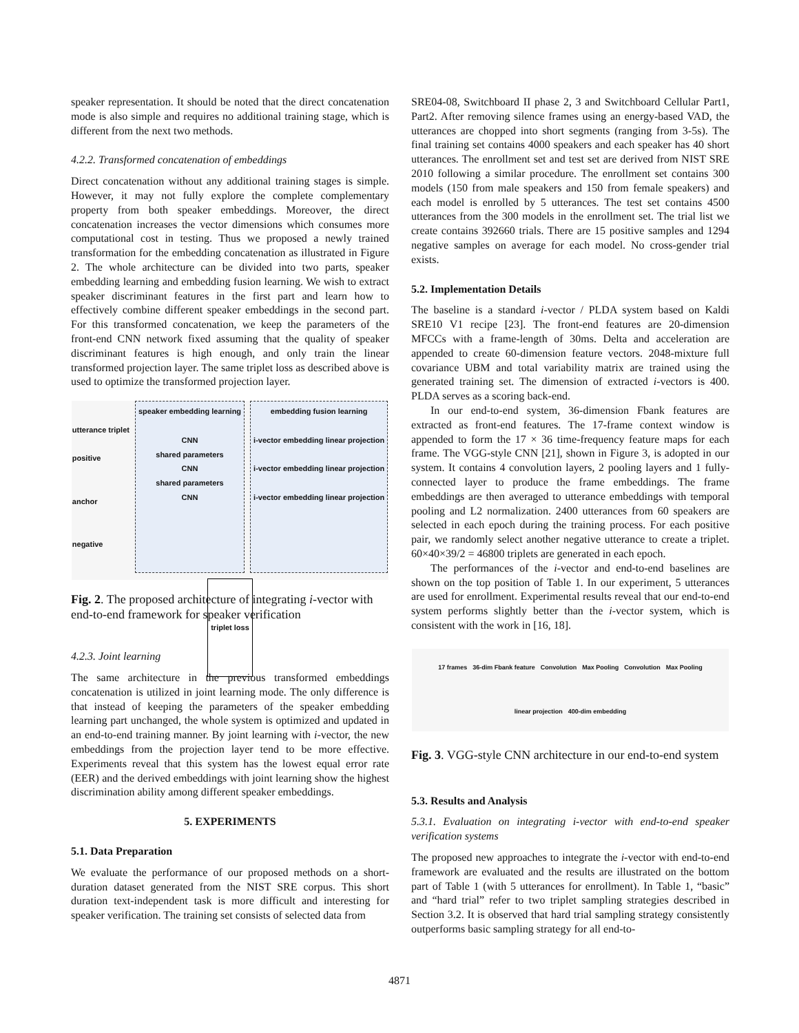speaker representation. It should be noted that the direct concatenation mode is also simple and requires no additional training stage, which is different from the next two methods.
4.2.2. Transformed concatenation of embeddings
Direct concatenation without any additional training stages is simple. However, it may not fully explore the complete complementary property from both speaker embeddings. Moreover, the direct concatenation increases the vector dimensions which consumes more computational cost in testing. Thus we proposed a newly trained transformation for the embedding concatenation as illustrated in Figure 2. The whole architecture can be divided into two parts, speaker embedding learning and embedding fusion learning. We wish to extract speaker discriminant features in the first part and learn how to effectively combine different speaker embeddings in the second part. For this transformed concatenation, we keep the parameters of the front-end CNN network fixed assuming that the quality of speaker discriminant features is high enough, and only train the linear transformed projection layer. The same triplet loss as described above is used to optimize the transformed projection layer.
utterance triplet
positive
anchor
negative
speaker embedding learning
CNN
shared parameters
CNN
shared parameters
CNN
embedding fusion learning
i-vector embedding linear projection
i-vector embedding linear projection
i-vector embedding linear projection
triplet loss
Fig. 2. The proposed architecture of integrating i-vector with end-to-end framework for speaker verification
4.2.3. Joint learning
The same architecture in the previous transformed embeddings concatenation is utilized in joint learning mode. The only difference is that instead of keeping the parameters of the speaker embedding learning part unchanged, the whole system is optimized and updated in an end-to-end training manner. By joint learning with i-vector, the new embeddings from the projection layer tend to be more effective. Experiments reveal that this system has the lowest equal error rate (EER) and the derived embeddings with joint learning show the highest discrimination ability among different speaker embeddings.
5. EXPERIMENTS
5.1. Data Preparation
We evaluate the performance of our proposed methods on a short-duration dataset generated from the NIST SRE corpus. This short duration text-independent task is more difficult and interesting for speaker verification. The training set consists of selected data from
SRE04-08, Switchboard II phase 2, 3 and Switchboard Cellular Part1, Part2. After removing silence frames using an energy-based VAD, the utterances are chopped into short segments (ranging from 3-5s). The final training set contains 4000 speakers and each speaker has 40 short utterances. The enrollment set and test set are derived from NIST SRE 2010 following a similar procedure. The enrollment set contains 300 models (150 from male speakers and 150 from female speakers) and each model is enrolled by 5 utterances. The test set contains 4500 utterances from the 300 models in the enrollment set. The trial list we create contains 392660 trials. There are 15 positive samples and 1294 negative samples on average for each model. No cross-gender trial exists.
5.2. Implementation Details
The baseline is a standard i-vector / PLDA system based on Kaldi SRE10 V1 recipe [23]. The front-end features are 20-dimension MFCCs with a frame-length of 30ms. Delta and acceleration are appended to create 60-dimension feature vectors. 2048-mixture full covariance UBM and total variability matrix are trained using the generated training set. The dimension of extracted i-vectors is 400. PLDA serves as a scoring back-end.
In our end-to-end system, 36-dimension Fbank features are extracted as front-end features. The 17-frame context window is appended to form the 17 × 36 time-frequency feature maps for each frame. The VGG-style CNN [21], shown in Figure 3, is adopted in our system. It contains 4 convolution layers, 2 pooling layers and 1 fully-connected layer to produce the frame embeddings. The frame embeddings are then averaged to utterance embeddings with temporal pooling and L2 normalization. 2400 utterances from 60 speakers are selected in each epoch during the training process. For each positive pair, we randomly select another negative utterance to create a triplet. 60×40×39/2 = 46800 triplets are generated in each epoch.
The performances of the i-vector and end-to-end baselines are shown on the top position of Table 1. In our experiment, 5 utterances are used for enrollment. Experimental results reveal that our end-to-end system performs slightly better than the i-vector system, which is consistent with the work in [16, 18].
17 frames 36-dim Fbank feature Convolution Max Pooling Convolution Max Pooling linear projection 400-dim embedding
Fig. 3. VGG-style CNN architecture in our end-to-end system
5.3. Results and Analysis
5.3.1. Evaluation on integrating i-vector with end-to-end speaker verification systems
The proposed new approaches to integrate the i-vector with end-to-end framework are evaluated and the results are illustrated on the bottom part of Table 1 (with 5 utterances for enrollment). In Table 1, “basic” and “hard trial” refer to two triplet sampling strategies described in Section 3.2. It is observed that hard trial sampling strategy consistently outperforms basic sampling strategy for all end-to-
4871